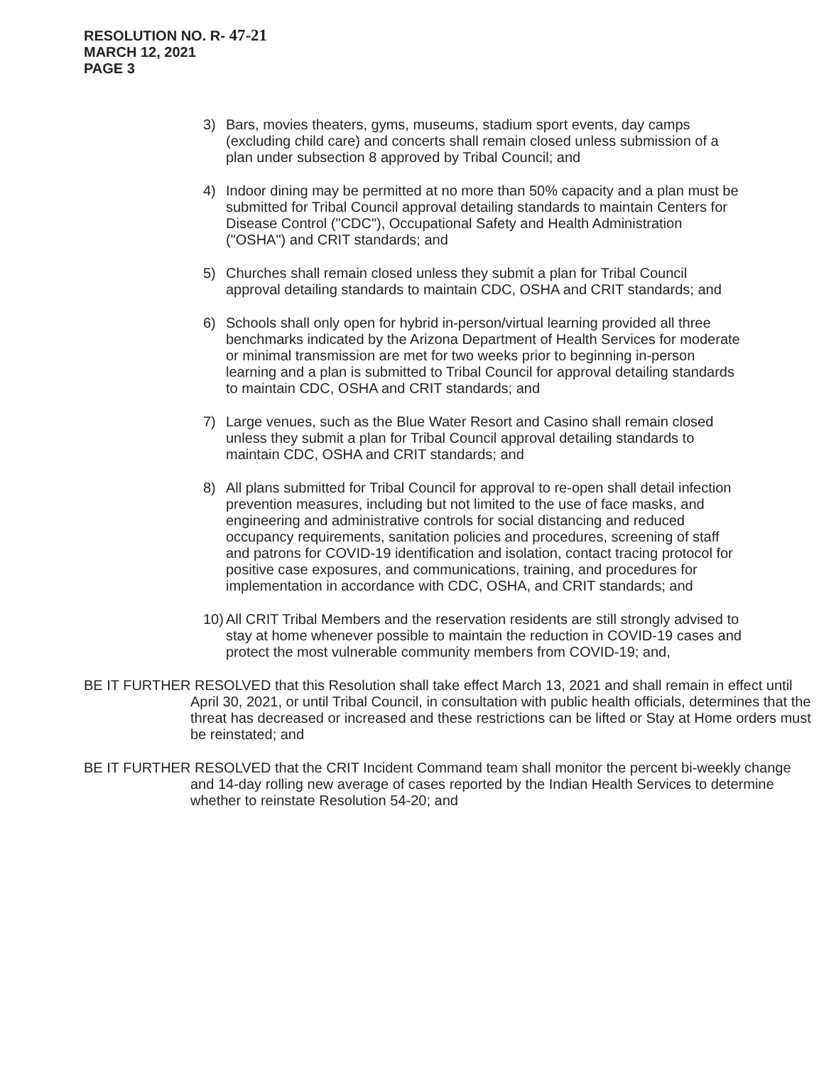RESOLUTION NO. R- 47-21
MARCH 12, 2021
PAGE 3
3) Bars, movies theaters, gyms, museums, stadium sport events, day camps (excluding child care) and concerts shall remain closed unless submission of a plan under subsection 8 approved by Tribal Council; and
4) Indoor dining may be permitted at no more than 50% capacity and a plan must be submitted for Tribal Council approval detailing standards to maintain Centers for Disease Control ("CDC"), Occupational Safety and Health Administration ("OSHA") and CRIT standards; and
5) Churches shall remain closed unless they submit a plan for Tribal Council approval detailing standards to maintain CDC, OSHA and CRIT standards; and
6) Schools shall only open for hybrid in-person/virtual learning provided all three benchmarks indicated by the Arizona Department of Health Services for moderate or minimal transmission are met for two weeks prior to beginning in-person learning and a plan is submitted to Tribal Council for approval detailing standards to maintain CDC, OSHA and CRIT standards; and
7) Large venues, such as the Blue Water Resort and Casino shall remain closed unless they submit a plan for Tribal Council approval detailing standards to maintain CDC, OSHA and CRIT standards; and
8) All plans submitted for Tribal Council for approval to re-open shall detail infection prevention measures, including but not limited to the use of face masks, and engineering and administrative controls for social distancing and reduced occupancy requirements, sanitation policies and procedures, screening of staff and patrons for COVID-19 identification and isolation, contact tracing protocol for positive case exposures, and communications, training, and procedures for implementation in accordance with CDC, OSHA, and CRIT standards; and
10)
All CRIT Tribal Members and the reservation residents are still strongly advised to stay at home whenever possible to maintain the reduction in COVID-19 cases and protect the most vulnerable community members from COVID-19; and,
BE IT FURTHER RESOLVED that this Resolution shall take effect March 13, 2021 and shall remain in effect until April 30, 2021, or until Tribal Council, in consultation with public health officials, determines that the threat has decreased or increased and these restrictions can be lifted or Stay at Home orders must be reinstated; and
BE IT FURTHER RESOLVED that the CRIT Incident Command team shall monitor the percent bi-weekly change and 14-day rolling new average of cases reported by the Indian Health Services to determine whether to reinstate Resolution 54-20; and